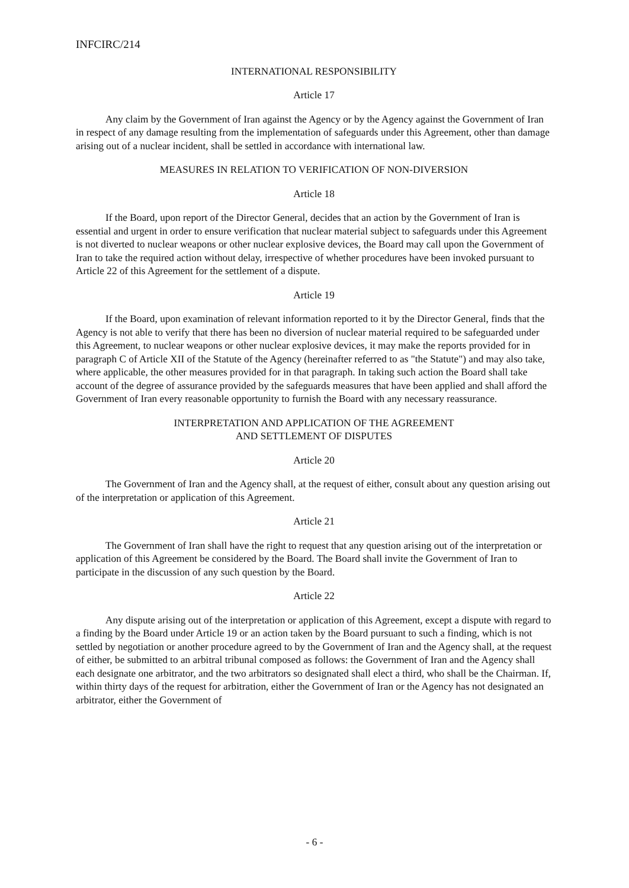INFCIRC/214
INTERNATIONAL RESPONSIBILITY
Article 17
Any claim by the Government of Iran against the Agency or by the Agency against the Government of Iran in respect of any damage resulting from the implementation of safeguards under this Agreement, other than damage arising out of a nuclear incident, shall be settled in accordance with international law.
MEASURES IN RELATION TO VERIFICATION OF NON-DIVERSION
Article 18
If the Board, upon report of the Director General, decides that an action by the Government of Iran is essential and urgent in order to ensure verification that nuclear material subject to safeguards under this Agreement is not diverted to nuclear weapons or other nuclear explosive devices, the Board may call upon the Government of Iran to take the required action without delay, irrespective of whether procedures have been invoked pursuant to Article 22 of this Agreement for the settlement of a dispute.
Article 19
If the Board, upon examination of relevant information reported to it by the Director General, finds that the Agency is not able to verify that there has been no diversion of nuclear material required to be safeguarded under this Agreement, to nuclear weapons or other nuclear explosive devices, it may make the reports provided for in paragraph C of Article XII of the Statute of the Agency (hereinafter referred to as "the Statute") and may also take, where applicable, the other measures provided for in that paragraph. In taking such action the Board shall take account of the degree of assurance provided by the safeguards measures that have been applied and shall afford the Government of Iran every reasonable opportunity to furnish the Board with any necessary reassurance.
INTERPRETATION AND APPLICATION OF THE AGREEMENT
AND SETTLEMENT OF DISPUTES
Article 20
The Government of Iran and the Agency shall, at the request of either, consult about any question arising out of the interpretation or application of this Agreement.
Article 21
The Government of Iran shall have the right to request that any question arising out of the interpretation or application of this Agreement be considered by the Board. The Board shall invite the Government of Iran to participate in the discussion of any such question by the Board.
Article 22
Any dispute arising out of the interpretation or application of this Agreement, except a dispute with regard to a finding by the Board under Article 19 or an action taken by the Board pursuant to such a finding, which is not settled by negotiation or another procedure agreed to by the Government of Iran and the Agency shall, at the request of either, be submitted to an arbitral tribunal composed as follows: the Government of Iran and the Agency shall each designate one arbitrator, and the two arbitrators so designated shall elect a third, who shall be the Chairman. If, within thirty days of the request for arbitration, either the Government of Iran or the Agency has not designated an arbitrator, either the Government of
- 6 -